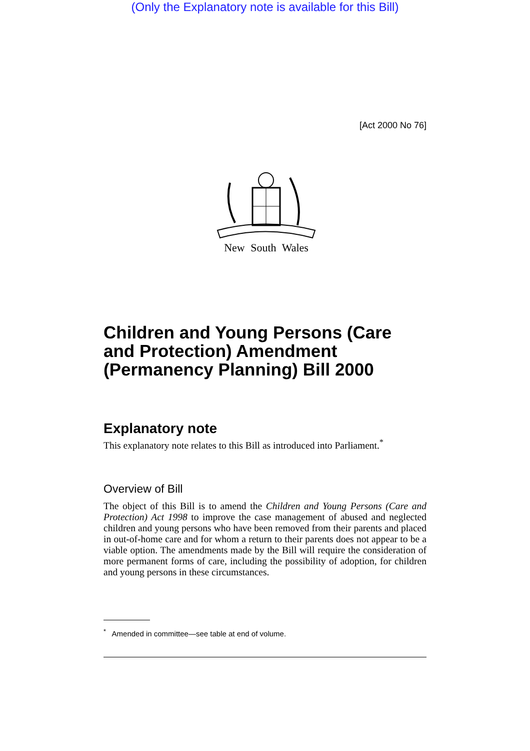(Only the Explanatory note is available for this Bill)
[Act 2000 No 76]
New South Wales
Children and Young Persons (Care and Protection) Amendment (Permanency Planning) Bill 2000
Explanatory note
This explanatory note relates to this Bill as introduced into Parliament.<sup>*</sup>
Overview of Bill
The object of this Bill is to amend the Children and Young Persons (Care and Protection) Act 1998 to improve the case management of abused and neglected children and young persons who have been removed from their parents and placed in out-of-home care and for whom a return to their parents does not appear to be a viable option. The amendments made by the Bill will require the consideration of more permanent forms of care, including the possibility of adoption, for children and young persons in these circumstances.
<sup>*</sup> Amended in committee—see table at end of volume.